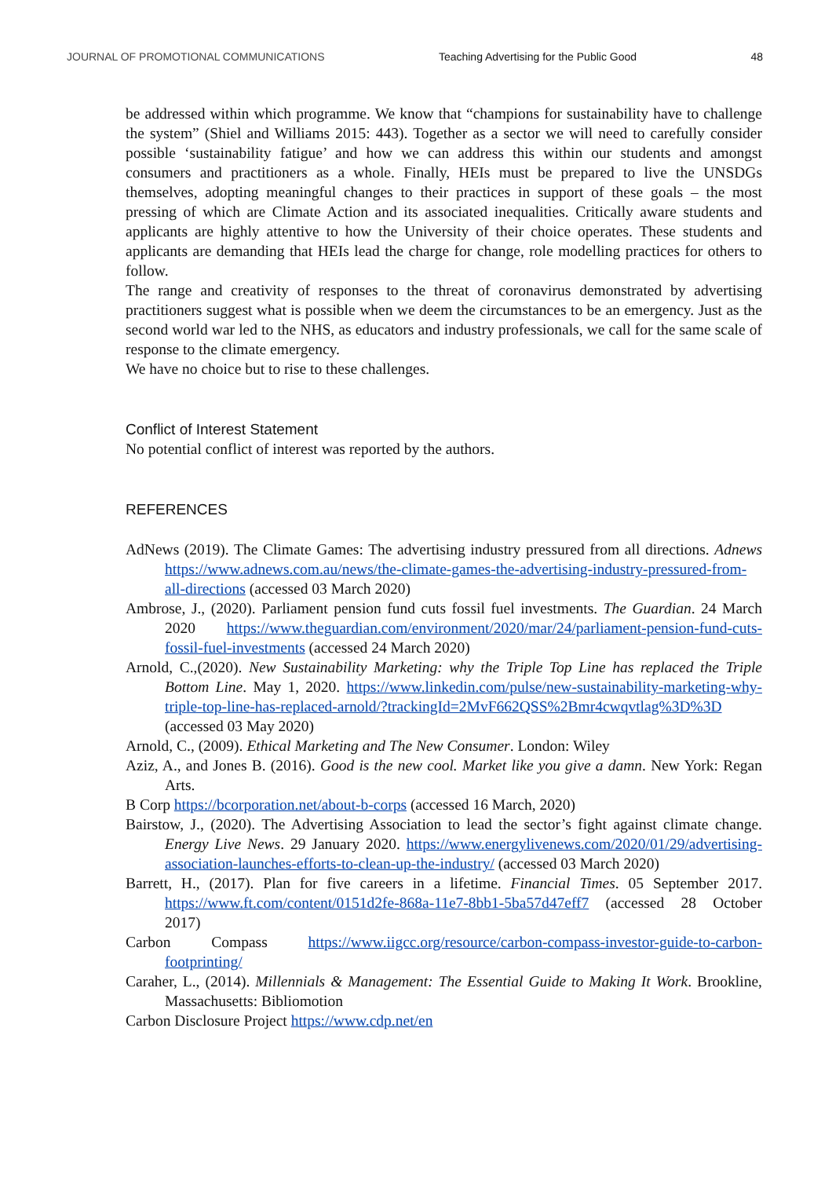JOURNAL OF PROMOTIONAL COMMUNICATIONS Teaching Advertising for the Public Good 48
be addressed within which programme. We know that “champions for sustainability have to challenge the system” (Shiel and Williams 2015: 443). Together as a sector we will need to carefully consider possible ‘sustainability fatigue’ and how we can address this within our students and amongst consumers and practitioners as a whole. Finally, HEIs must be prepared to live the UNSDGs themselves, adopting meaningful changes to their practices in support of these goals – the most pressing of which are Climate Action and its associated inequalities. Critically aware students and applicants are highly attentive to how the University of their choice operates. These students and applicants are demanding that HEIs lead the charge for change, role modelling practices for others to follow.
The range and creativity of responses to the threat of coronavirus demonstrated by advertising practitioners suggest what is possible when we deem the circumstances to be an emergency. Just as the second world war led to the NHS, as educators and industry professionals, we call for the same scale of response to the climate emergency.
We have no choice but to rise to these challenges.
Conflict of Interest Statement
No potential conflict of interest was reported by the authors.
REFERENCES
AdNews (2019). The Climate Games: The advertising industry pressured from all directions. Adnews https://www.adnews.com.au/news/the-climate-games-the-advertising-industry-pressured-from-all-directions (accessed 03 March 2020)
Ambrose, J., (2020). Parliament pension fund cuts fossil fuel investments. The Guardian. 24 March 2020 https://www.theguardian.com/environment/2020/mar/24/parliament-pension-fund-cuts-fossil-fuel-investments (accessed 24 March 2020)
Arnold, C.,(2020). New Sustainability Marketing: why the Triple Top Line has replaced the Triple Bottom Line. May 1, 2020. https://www.linkedin.com/pulse/new-sustainability-marketing-why-triple-top-line-has-replaced-arnold/?trackingId=2MvF662QSS%2Bmr4cwqvtlag%3D%3D (accessed 03 May 2020)
Arnold, C., (2009). Ethical Marketing and The New Consumer. London: Wiley
Aziz, A., and Jones B. (2016). Good is the new cool. Market like you give a damn. New York: Regan Arts.
B Corp https://bcorporation.net/about-b-corps (accessed 16 March, 2020)
Bairstow, J., (2020). The Advertising Association to lead the sector’s fight against climate change. Energy Live News. 29 January 2020. https://www.energylivenews.com/2020/01/29/advertising-association-launches-efforts-to-clean-up-the-industry/ (accessed 03 March 2020)
Barrett, H., (2017). Plan for five careers in a lifetime. Financial Times. 05 September 2017. https://www.ft.com/content/0151d2fe-868a-11e7-8bb1-5ba57d47eff7 (accessed 28 October 2017)
Carbon Compass https://www.iigcc.org/resource/carbon-compass-investor-guide-to-carbon-footprinting/
Caraher, L., (2014). Millennials & Management: The Essential Guide to Making It Work. Brookline, Massachusetts: Bibliomotion
Carbon Disclosure Project https://www.cdp.net/en